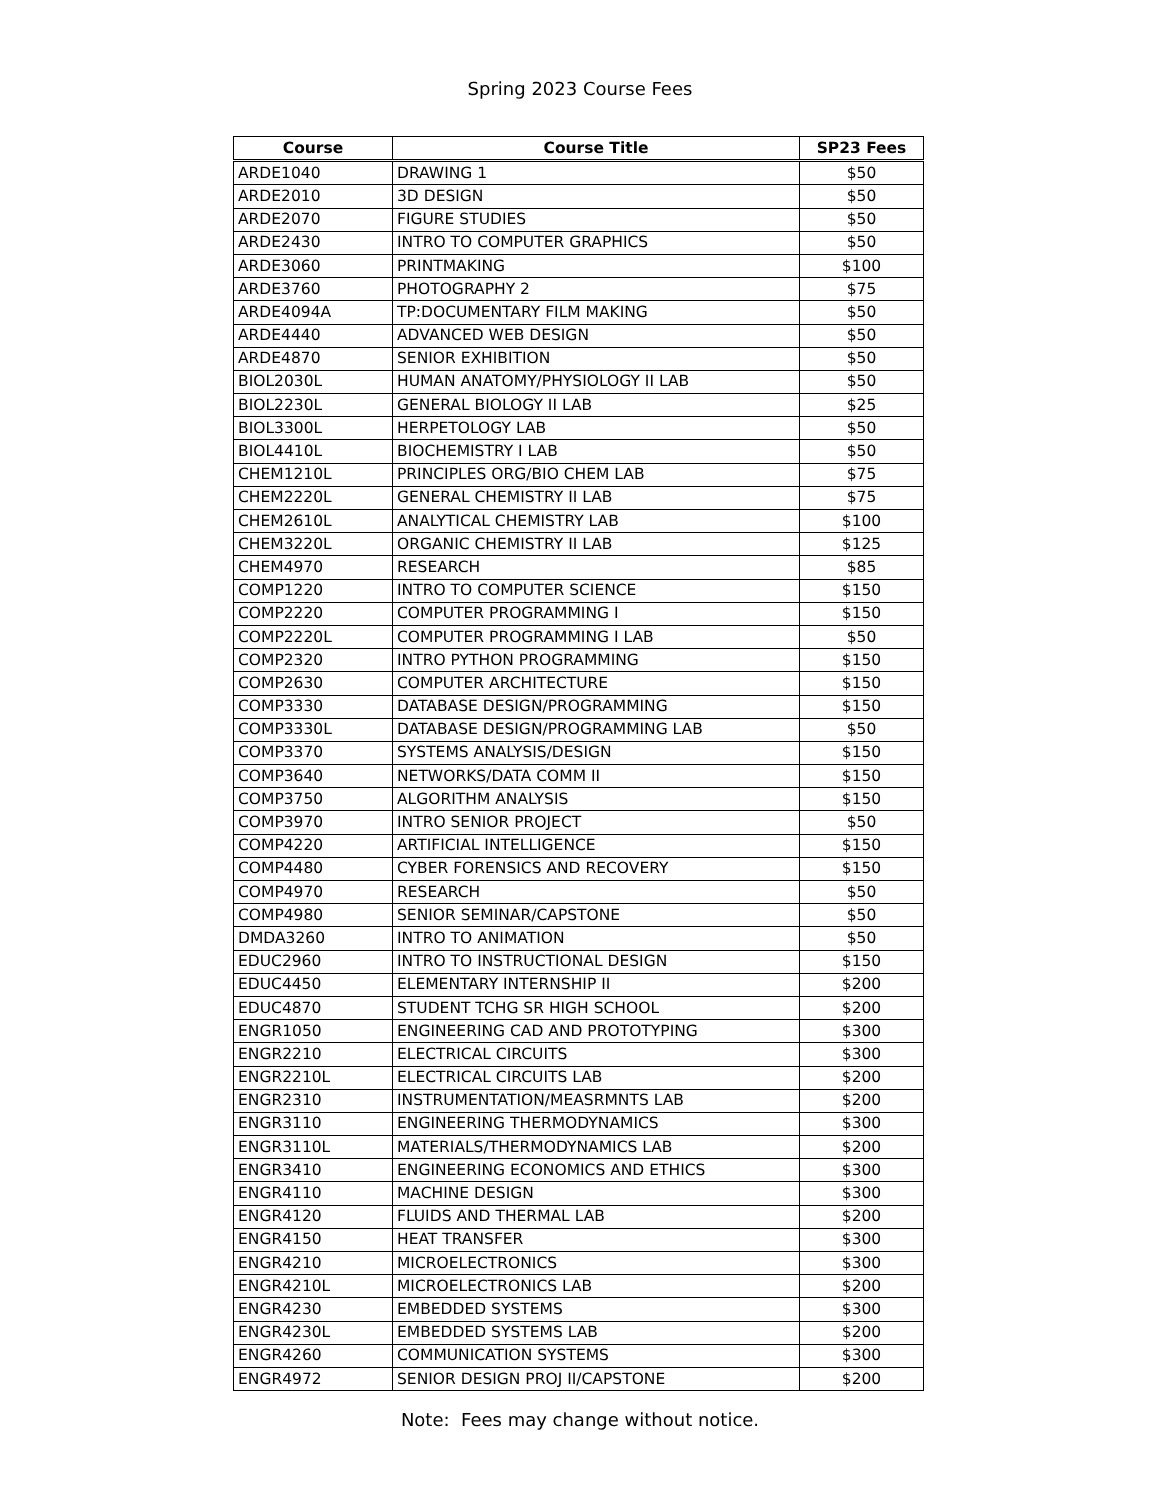Spring 2023 Course Fees
| Course | Course Title | SP23 Fees |
| --- | --- | --- |
| ARDE1040 | DRAWING 1 | $50 |
| ARDE2010 | 3D DESIGN | $50 |
| ARDE2070 | FIGURE STUDIES | $50 |
| ARDE2430 | INTRO TO COMPUTER GRAPHICS | $50 |
| ARDE3060 | PRINTMAKING | $100 |
| ARDE3760 | PHOTOGRAPHY 2 | $75 |
| ARDE4094A | TP:DOCUMENTARY FILM MAKING | $50 |
| ARDE4440 | ADVANCED WEB DESIGN | $50 |
| ARDE4870 | SENIOR EXHIBITION | $50 |
| BIOL2030L | HUMAN ANATOMY/PHYSIOLOGY II LAB | $50 |
| BIOL2230L | GENERAL BIOLOGY II LAB | $25 |
| BIOL3300L | HERPETOLOGY LAB | $50 |
| BIOL4410L | BIOCHEMISTRY I LAB | $50 |
| CHEM1210L | PRINCIPLES ORG/BIO CHEM LAB | $75 |
| CHEM2220L | GENERAL CHEMISTRY II LAB | $75 |
| CHEM2610L | ANALYTICAL CHEMISTRY LAB | $100 |
| CHEM3220L | ORGANIC CHEMISTRY II LAB | $125 |
| CHEM4970 | RESEARCH | $85 |
| COMP1220 | INTRO TO COMPUTER SCIENCE | $150 |
| COMP2220 | COMPUTER PROGRAMMING I | $150 |
| COMP2220L | COMPUTER PROGRAMMING I LAB | $50 |
| COMP2320 | INTRO PYTHON PROGRAMMING | $150 |
| COMP2630 | COMPUTER ARCHITECTURE | $150 |
| COMP3330 | DATABASE DESIGN/PROGRAMMING | $150 |
| COMP3330L | DATABASE DESIGN/PROGRAMMING LAB | $50 |
| COMP3370 | SYSTEMS ANALYSIS/DESIGN | $150 |
| COMP3640 | NETWORKS/DATA COMM II | $150 |
| COMP3750 | ALGORITHM ANALYSIS | $150 |
| COMP3970 | INTRO SENIOR PROJECT | $50 |
| COMP4220 | ARTIFICIAL INTELLIGENCE | $150 |
| COMP4480 | CYBER FORENSICS AND RECOVERY | $150 |
| COMP4970 | RESEARCH | $50 |
| COMP4980 | SENIOR SEMINAR/CAPSTONE | $50 |
| DMDA3260 | INTRO TO ANIMATION | $50 |
| EDUC2960 | INTRO TO INSTRUCTIONAL DESIGN | $150 |
| EDUC4450 | ELEMENTARY INTERNSHIP II | $200 |
| EDUC4870 | STUDENT TCHG SR HIGH SCHOOL | $200 |
| ENGR1050 | ENGINEERING CAD AND PROTOTYPING | $300 |
| ENGR2210 | ELECTRICAL CIRCUITS | $300 |
| ENGR2210L | ELECTRICAL CIRCUITS LAB | $200 |
| ENGR2310 | INSTRUMENTATION/MEASRMNTS LAB | $200 |
| ENGR3110 | ENGINEERING THERMODYNAMICS | $300 |
| ENGR3110L | MATERIALS/THERMODYNAMICS LAB | $200 |
| ENGR3410 | ENGINEERING ECONOMICS AND ETHICS | $300 |
| ENGR4110 | MACHINE DESIGN | $300 |
| ENGR4120 | FLUIDS AND THERMAL LAB | $200 |
| ENGR4150 | HEAT TRANSFER | $300 |
| ENGR4210 | MICROELECTRONICS | $300 |
| ENGR4210L | MICROELECTRONICS LAB | $200 |
| ENGR4230 | EMBEDDED SYSTEMS | $300 |
| ENGR4230L | EMBEDDED SYSTEMS LAB | $200 |
| ENGR4260 | COMMUNICATION SYSTEMS | $300 |
| ENGR4972 | SENIOR DESIGN PROJ II/CAPSTONE | $200 |
Note: Fees may change without notice.